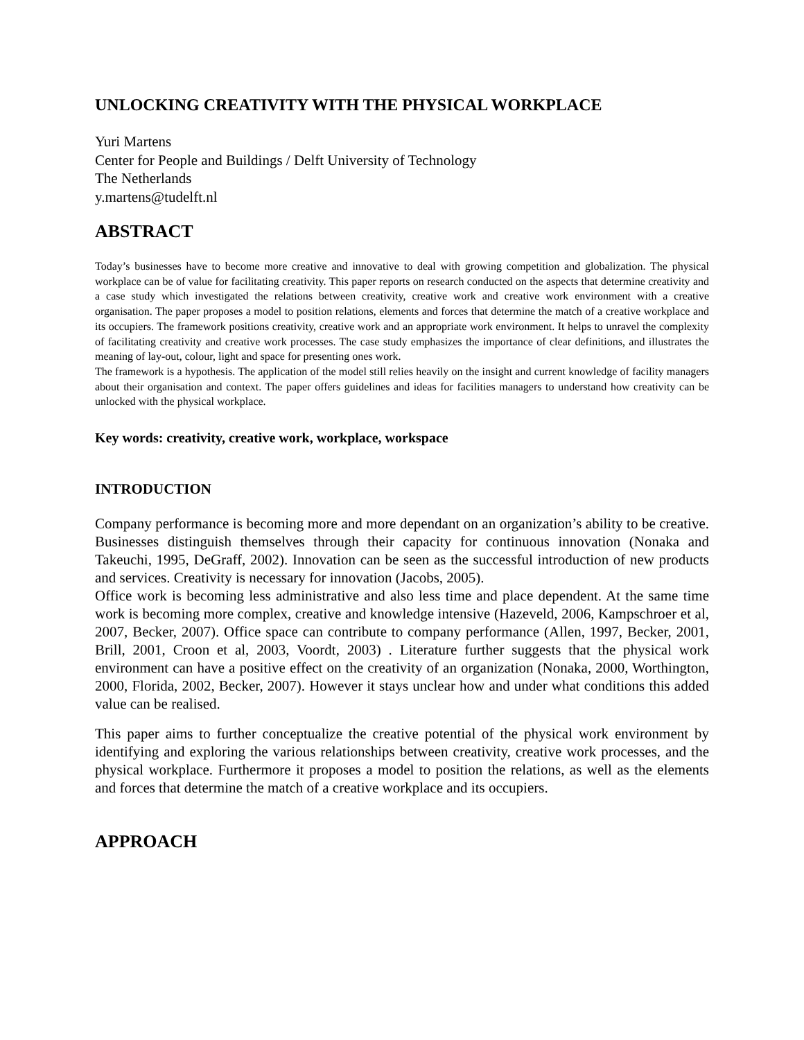UNLOCKING CREATIVITY WITH THE PHYSICAL WORKPLACE
Yuri Martens
Center for People and Buildings / Delft University of Technology
The Netherlands
y.martens@tudelft.nl
ABSTRACT
Today’s businesses have to become more creative and innovative to deal with growing competition and globalization. The physical workplace can be of value for facilitating creativity. This paper reports on research conducted on the aspects that determine creativity and a case study which investigated the relations between creativity, creative work and creative work environment with a creative organisation. The paper proposes a model to position relations, elements and forces that determine the match of a creative workplace and its occupiers. The framework positions creativity, creative work and an appropriate work environment. It helps to unravel the complexity of facilitating creativity and creative work processes. The case study emphasizes the importance of clear definitions, and illustrates the meaning of lay-out, colour, light and space for presenting ones work.
The framework is a hypothesis. The application of the model still relies heavily on the insight and current knowledge of facility managers about their organisation and context. The paper offers guidelines and ideas for facilities managers to understand how creativity can be unlocked with the physical workplace.
Key words: creativity, creative work, workplace, workspace
INTRODUCTION
Company performance is becoming more and more dependant on an organization’s ability to be creative. Businesses distinguish themselves through their capacity for continuous innovation (Nonaka and Takeuchi, 1995, DeGraff, 2002). Innovation can be seen as the successful introduction of new products and services. Creativity is necessary for innovation (Jacobs, 2005).
Office work is becoming less administrative and also less time and place dependent. At the same time work is becoming more complex, creative and knowledge intensive (Hazeveld, 2006, Kampschroer et al, 2007, Becker, 2007). Office space can contribute to company performance (Allen, 1997, Becker, 2001, Brill, 2001, Croon et al, 2003, Voordt, 2003) . Literature further suggests that the physical work environment can have a positive effect on the creativity of an organization (Nonaka, 2000, Worthington, 2000, Florida, 2002, Becker, 2007). However it stays unclear how and under what conditions this added value can be realised.
This paper aims to further conceptualize the creative potential of the physical work environment by identifying and exploring the various relationships between creativity, creative work processes, and the physical workplace. Furthermore it proposes a model to position the relations, as well as the elements and forces that determine the match of a creative workplace and its occupiers.
APPROACH